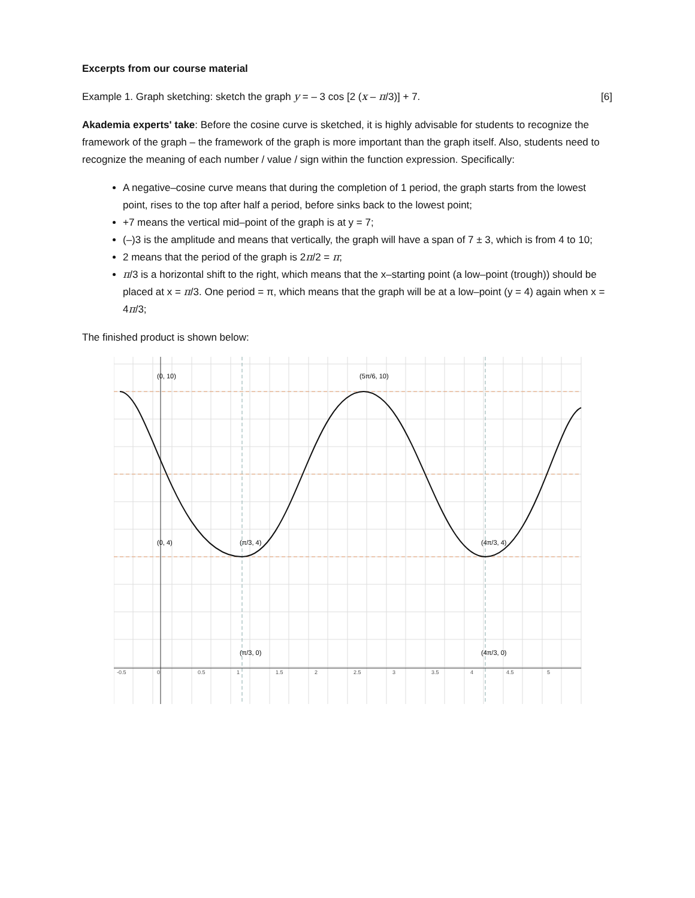Excerpts from our course material
Example 1. Graph sketching: sketch the graph y = – 3 cos [2 (x – π/3)] + 7.
[6]
Akademia experts' take: Before the cosine curve is sketched, it is highly advisable for students to recognize the framework of the graph – the framework of the graph is more important than the graph itself. Also, students need to recognize the meaning of each number / value / sign within the function expression. Specifically:
A negative–cosine curve means that during the completion of 1 period, the graph starts from the lowest point, rises to the top after half a period, before sinks back to the lowest point;
+7 means the vertical mid–point of the graph is at y = 7;
(–)3 is the amplitude and means that vertically, the graph will have a span of 7 ± 3, which is from 4 to 10;
2 means that the period of the graph is 2π/2 = π;
π/3 is a horizontal shift to the right, which means that the x–starting point (a low–point (trough)) should be placed at x = π/3. One period = π, which means that the graph will be at a low–point (y = 4) again when x = 4π/3;
The finished product is shown below:
-0.5
0
0.5
1
1.5
2
2.5
3
3.5
4
4.5
5
(0, 10)
(5π/6, 10)
(0, 4)
(π/3, 4)
(4π/3, 4)
(π/3, 0)
(4π/3, 0)